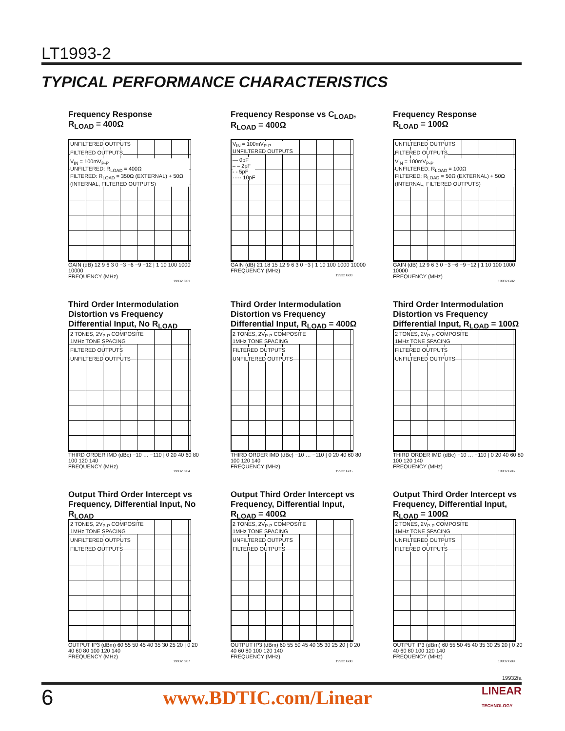LT1993-2
TYPICAL PERFORMANCE CHARACTERISTICS
Frequency Response
R<sub>LOAD</sub> = 400Ω
UNFILTERED OUTPUTS
FILTERED OUTPUTS
V<sub>IN</sub> = 100mV<sub>P-P</sub>
UNFILTERED: R<sub>LOAD</sub> = 400Ω
FILTERED: R<sub>LOAD</sub> = 350Ω (EXTERNAL) + 50Ω (INTERNAL, FILTERED OUTPUTS)
GAIN (dB) 12 9 6 3 0 −3 −6 −9 −12 | 1 10 100 1000 10000
FREQUENCY (MHz)
19932 G01
Frequency Response vs C<sub>LOAD</sub>,
R<sub>LOAD</sub> = 400Ω
V<sub>IN</sub> = 100mV<sub>P-P</sub>
UNFILTERED OUTPUTS
— 0pF
– – 2pF
- - 5pF
····· 10pF
GAIN (dB) 21 18 15 12 9 6 3 0 −3 | 1 10 100 1000 10000
FREQUENCY (MHz)
19932 G03
Frequency Response
R<sub>LOAD</sub> = 100Ω
UNFILTERED OUTPUTS
FILTERED OUTPUTS
V<sub>IN</sub> = 100mV<sub>P-P</sub>
UNFILTERED: R<sub>LOAD</sub> = 100Ω
FILTERED: R<sub>LOAD</sub> = 50Ω (EXTERNAL) + 50Ω (INTERNAL, FILTERED OUTPUTS)
GAIN (dB) 12 9 6 3 0 −3 −6 −9 −12 | 1 10 100 1000 10000
FREQUENCY (MHz)
19932 G02
Third Order Intermodulation Distortion vs Frequency Differential Input, No R<sub>LOAD</sub>
2 TONES, 2V<sub>P-P</sub> COMPOSITE
1MHz TONE SPACING
FILTERED OUTPUTS
UNFILTERED OUTPUTS
THIRD ORDER IMD (dBc) −10 … −110 | 0 20 40 60 80 100 120 140
FREQUENCY (MHz)
19932 G04
Third Order Intermodulation Distortion vs Frequency Differential Input, R<sub>LOAD</sub> = 400Ω
2 TONES, 2V<sub>P-P</sub> COMPOSITE
1MHz TONE SPACING
FILTERED OUTPUTS
UNFILTERED OUTPUTS
THIRD ORDER IMD (dBc) −10 … −110 | 0 20 40 60 80 100 120 140
FREQUENCY (MHz)
19932 G05
Third Order Intermodulation Distortion vs Frequency Differential Input, R<sub>LOAD</sub> = 100Ω
2 TONES, 2V<sub>P-P</sub> COMPOSITE
1MHz TONE SPACING
FILTERED OUTPUTS
UNFILTERED OUTPUTS
THIRD ORDER IMD (dBc) −10 … −110 | 0 20 40 60 80 100 120 140
FREQUENCY (MHz)
19932 G06
Output Third Order Intercept vs Frequency, Differential Input, No R<sub>LOAD</sub>
2 TONES, 2V<sub>P-P</sub> COMPOSITE
1MHz TONE SPACING
UNFILTERED OUTPUTS
FILTERED OUTPUTS
OUTPUT IP3 (dBm) 60 55 50 45 40 35 30 25 20 | 0 20 40 60 80 100 120 140
FREQUENCY (MHz)
19932 G07
Output Third Order Intercept vs Frequency, Differential Input, R<sub>LOAD</sub> = 400Ω
2 TONES, 2V<sub>P-P</sub> COMPOSITE
1MHz TONE SPACING
UNFILTERED OUTPUTS
FILTERED OUTPUTS
OUTPUT IP3 (dBm) 60 55 50 45 40 35 30 25 20 | 0 20 40 60 80 100 120 140
FREQUENCY (MHz)
19932 G08
Output Third Order Intercept vs Frequency, Differential Input, R<sub>LOAD</sub> = 100Ω
2 TONES, 2V<sub>P-P</sub> COMPOSITE
1MHz TONE SPACING
UNFILTERED OUTPUTS
FILTERED OUTPUTS
OUTPUT IP3 (dBm) 60 55 50 45 40 35 30 25 20 | 0 20 40 60 80 100 120 140
FREQUENCY (MHz)
19932 G09
19932fa
6 www.BDTIC.com/Linear LINEAR
TECHNOLOGY